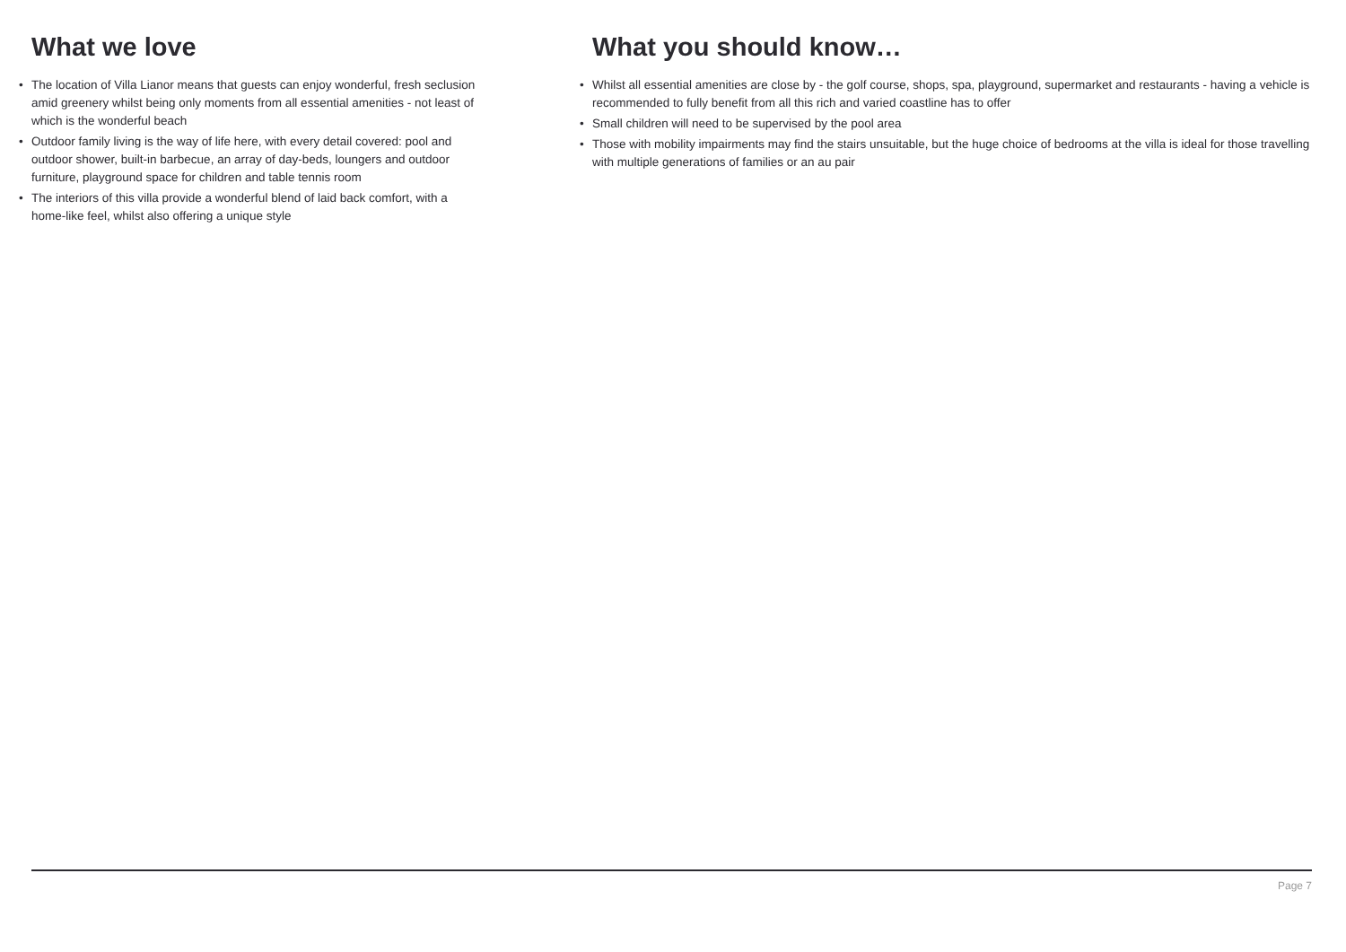What we love
• The location of Villa Lianor means that guests can enjoy wonderful, fresh seclusion amid greenery whilst being only moments from all essential amenities - not least of which is the wonderful beach
• Outdoor family living is the way of life here, with every detail covered: pool and outdoor shower, built-in barbecue, an array of day-beds, loungers and outdoor furniture, playground space for children and table tennis room
• The interiors of this villa provide a wonderful blend of laid back comfort, with a home-like feel, whilst also offering a unique style
What you should know…
• Whilst all essential amenities are close by - the golf course, shops, spa, playground, supermarket and restaurants - having a vehicle is recommended to fully benefit from all this rich and varied coastline has to offer
• Small children will need to be supervised by the pool area
• Those with mobility impairments may find the stairs unsuitable, but the huge choice of bedrooms at the villa is ideal for those travelling with multiple generations of families or an au pair
Page 7